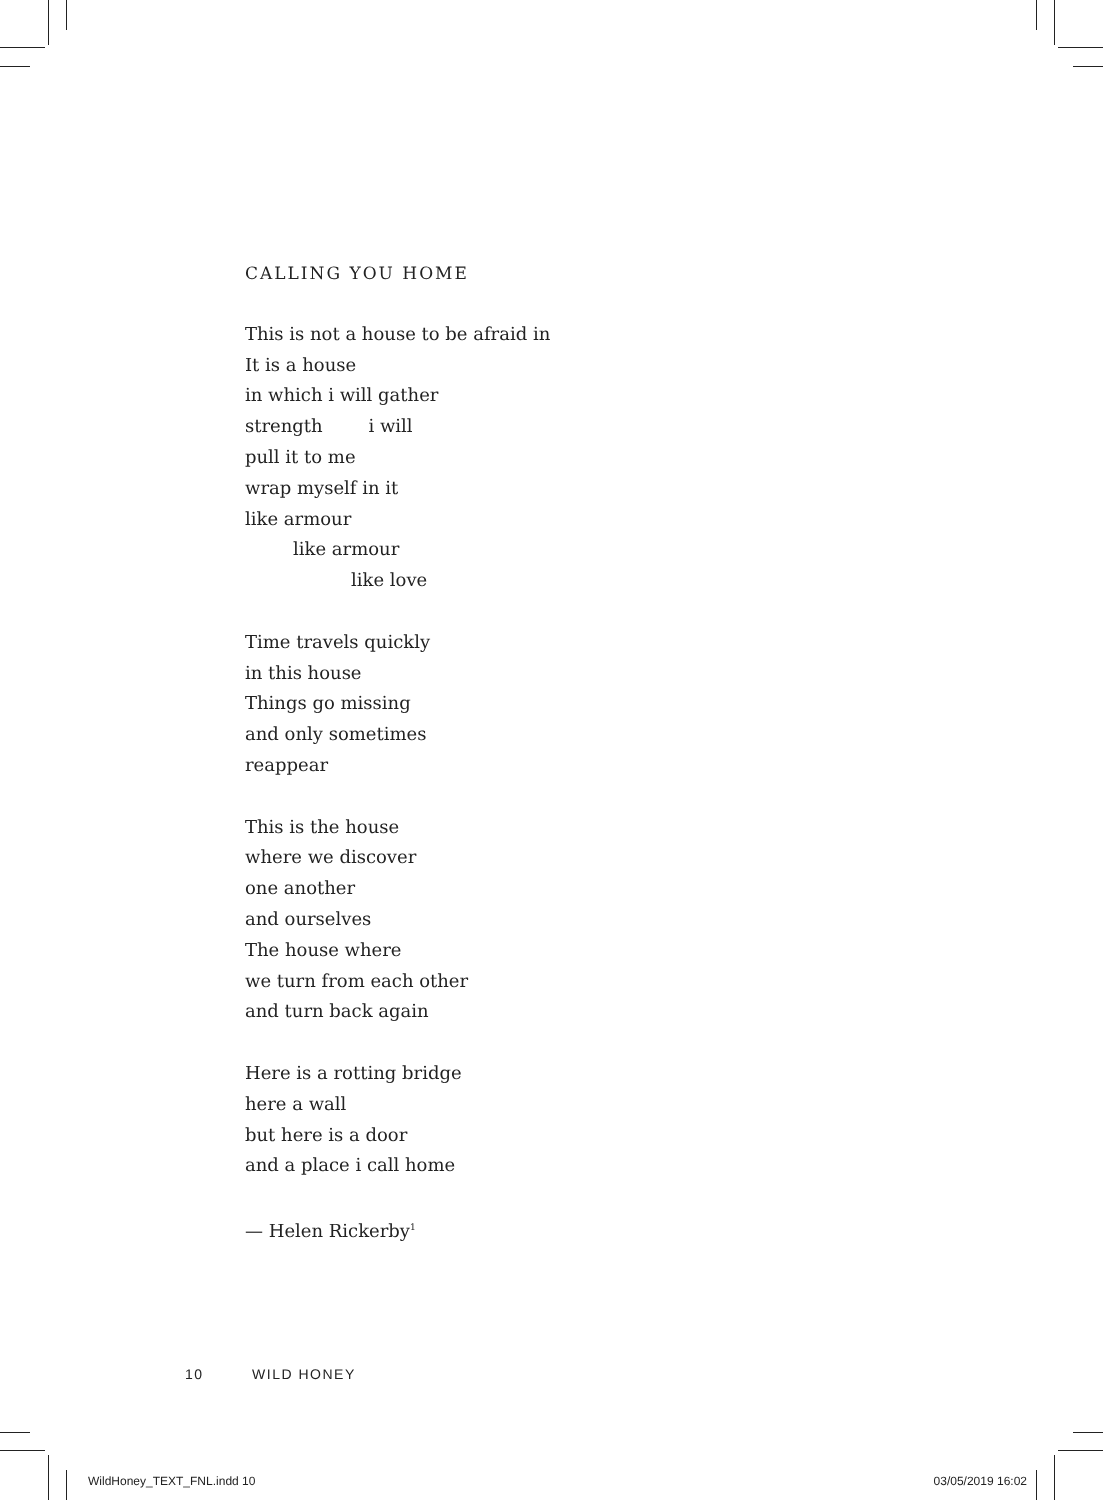CALLING YOU HOME
This is not a house to be afraid in
It is a house
in which i will gather
strength i will
pull it to me
wrap myself in it
like armour
like armour
like love
Time travels quickly
in this house
Things go missing
and only sometimes
reappear
This is the house
where we discover
one another
and ourselves
The house where
we turn from each other
and turn back again
Here is a rotting bridge
here a wall
but here is a door
and a place i call home
— Helen Rickerby<sup>1</sup>
10 WILD HONEY
WildHoney_TEXT_FNL.indd 10 03/05/2019 16:02